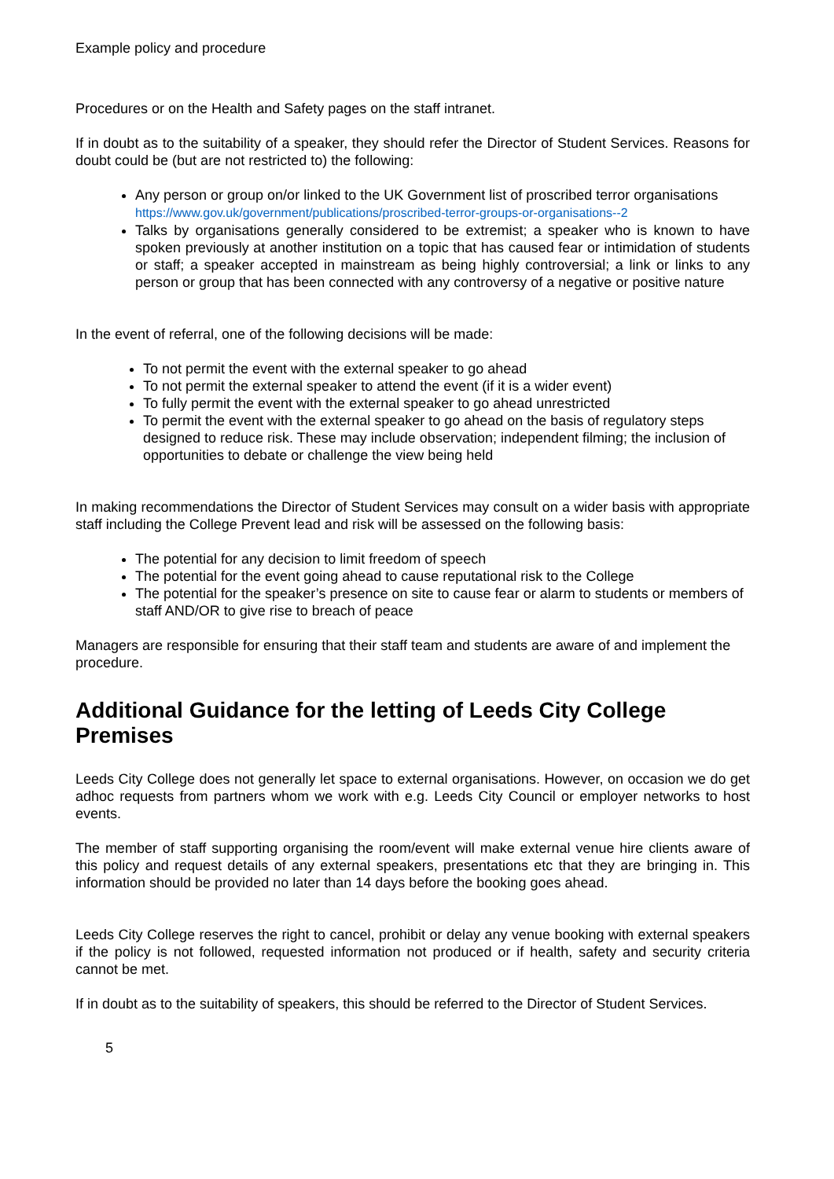Example policy and procedure
Procedures or on the Health and Safety pages on the staff intranet.
If in doubt as to the suitability of a speaker, they should refer the Director of Student Services. Reasons for doubt could be (but are not restricted to) the following:
Any person or group on/or linked to the UK Government list of proscribed terror organisations
https://www.gov.uk/government/publications/proscribed-terror-groups-or-organisations--2
Talks by organisations generally considered to be extremist; a speaker who is known to have spoken previously at another institution on a topic that has caused fear or intimidation of students or staff; a speaker accepted in mainstream as being highly controversial; a link or links to any person or group that has been connected with any controversy of a negative or positive nature
In the event of referral, one of the following decisions will be made:
To not permit the event with the external speaker to go ahead
To not permit the external speaker to attend the event (if it is a wider event)
To fully permit the event with the external speaker to go ahead unrestricted
To permit the event with the external speaker to go ahead on the basis of regulatory steps designed to reduce risk. These may include observation; independent filming; the inclusion of opportunities to debate or challenge the view being held
In making recommendations the Director of Student Services may consult on a wider basis with appropriate staff including the College Prevent lead and risk will be assessed on the following basis:
The potential for any decision to limit freedom of speech
The potential for the event going ahead to cause reputational risk to the College
The potential for the speaker’s presence on site to cause fear or alarm to students or members of staff AND/OR to give rise to breach of peace
Managers are responsible for ensuring that their staff team and students are aware of and implement the procedure.
Additional Guidance for the letting of Leeds City College Premises
Leeds City College does not generally let space to external organisations. However, on occasion we do get adhoc requests from partners whom we work with e.g. Leeds City Council or employer networks to host events.
The member of staff supporting organising the room/event will make external venue hire clients aware of this policy and request details of any external speakers, presentations etc that they are bringing in. This information should be provided no later than 14 days before the booking goes ahead.
Leeds City College reserves the right to cancel, prohibit or delay any venue booking with external speakers if the policy is not followed, requested information not produced or if health, safety and security criteria cannot be met.
If in doubt as to the suitability of speakers, this should be referred to the Director of Student Services.
5